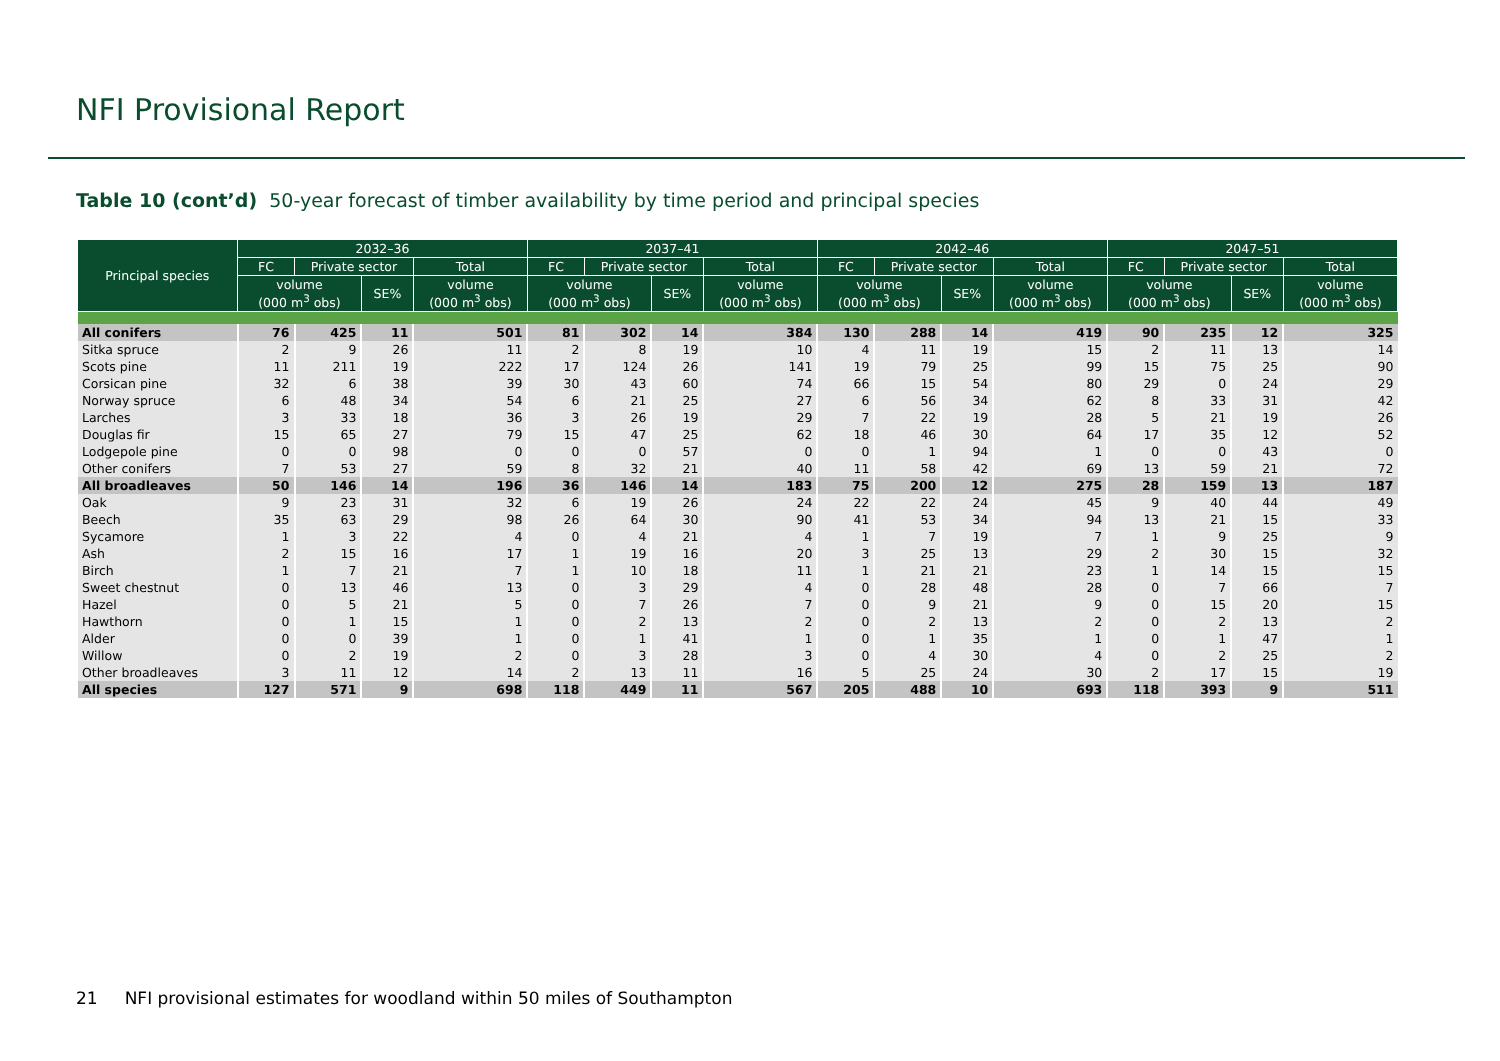NFI Provisional Report
Table 10 (cont’d) 50-year forecast of timber availability by time period and principal species
| Principal species | 2032–36 | | | | 2037–41 | | | | 2042–46 | | | | 2047–51 | | | |
| --- | --- | --- | --- | --- | --- | --- | --- | --- | --- | --- | --- | --- | --- | --- | --- | --- |
| | FC | Private sector | | Total | FC | Private sector | | Total | FC | Private sector | | Total | FC | Private sector | | Total |
| | volume (000 m<sup>3</sup> obs) | | SE% | volume (000 m<sup>3</sup> obs) | volume (000 m<sup>3</sup> obs) | | SE% | volume (000 m<sup>3</sup> obs) | volume (000 m<sup>3</sup> obs) | | SE% | volume (000 m<sup>3</sup> obs) | volume (000 m<sup>3</sup> obs) | | SE% | volume (000 m<sup>3</sup> obs) |
| All conifers | 76 | 425 | 11 | 501 | 81 | 302 | 14 | 384 | 130 | 288 | 14 | 419 | 90 | 235 | 12 | 325 |
| Sitka spruce | 2 | 9 | 26 | 11 | 2 | 8 | 19 | 10 | 4 | 11 | 19 | 15 | 2 | 11 | 13 | 14 |
| Scots pine | 11 | 211 | 19 | 222 | 17 | 124 | 26 | 141 | 19 | 79 | 25 | 99 | 15 | 75 | 25 | 90 |
| Corsican pine | 32 | 6 | 38 | 39 | 30 | 43 | 60 | 74 | 66 | 15 | 54 | 80 | 29 | 0 | 24 | 29 |
| Norway spruce | 6 | 48 | 34 | 54 | 6 | 21 | 25 | 27 | 6 | 56 | 34 | 62 | 8 | 33 | 31 | 42 |
| Larches | 3 | 33 | 18 | 36 | 3 | 26 | 19 | 29 | 7 | 22 | 19 | 28 | 5 | 21 | 19 | 26 |
| Douglas fir | 15 | 65 | 27 | 79 | 15 | 47 | 25 | 62 | 18 | 46 | 30 | 64 | 17 | 35 | 12 | 52 |
| Lodgepole pine | 0 | 0 | 98 | 0 | 0 | 0 | 57 | 0 | 0 | 1 | 94 | 1 | 0 | 0 | 43 | 0 |
| Other conifers | 7 | 53 | 27 | 59 | 8 | 32 | 21 | 40 | 11 | 58 | 42 | 69 | 13 | 59 | 21 | 72 |
| All broadleaves | 50 | 146 | 14 | 196 | 36 | 146 | 14 | 183 | 75 | 200 | 12 | 275 | 28 | 159 | 13 | 187 |
| Oak | 9 | 23 | 31 | 32 | 6 | 19 | 26 | 24 | 22 | 22 | 24 | 45 | 9 | 40 | 44 | 49 |
| Beech | 35 | 63 | 29 | 98 | 26 | 64 | 30 | 90 | 41 | 53 | 34 | 94 | 13 | 21 | 15 | 33 |
| Sycamore | 1 | 3 | 22 | 4 | 0 | 4 | 21 | 4 | 1 | 7 | 19 | 7 | 1 | 9 | 25 | 9 |
| Ash | 2 | 15 | 16 | 17 | 1 | 19 | 16 | 20 | 3 | 25 | 13 | 29 | 2 | 30 | 15 | 32 |
| Birch | 1 | 7 | 21 | 7 | 1 | 10 | 18 | 11 | 1 | 21 | 21 | 23 | 1 | 14 | 15 | 15 |
| Sweet chestnut | 0 | 13 | 46 | 13 | 0 | 3 | 29 | 4 | 0 | 28 | 48 | 28 | 0 | 7 | 66 | 7 |
| Hazel | 0 | 5 | 21 | 5 | 0 | 7 | 26 | 7 | 0 | 9 | 21 | 9 | 0 | 15 | 20 | 15 |
| Hawthorn | 0 | 1 | 15 | 1 | 0 | 2 | 13 | 2 | 0 | 2 | 13 | 2 | 0 | 2 | 13 | 2 |
| Alder | 0 | 0 | 39 | 1 | 0 | 1 | 41 | 1 | 0 | 1 | 35 | 1 | 0 | 1 | 47 | 1 |
| Willow | 0 | 2 | 19 | 2 | 0 | 3 | 28 | 3 | 0 | 4 | 30 | 4 | 0 | 2 | 25 | 2 |
| Other broadleaves | 3 | 11 | 12 | 14 | 2 | 13 | 11 | 16 | 5 | 25 | 24 | 30 | 2 | 17 | 15 | 19 |
| All species | 127 | 571 | 9 | 698 | 118 | 449 | 11 | 567 | 205 | 488 | 10 | 693 | 118 | 393 | 9 | 511 |
21 NFI provisional estimates for woodland within 50 miles of Southampton